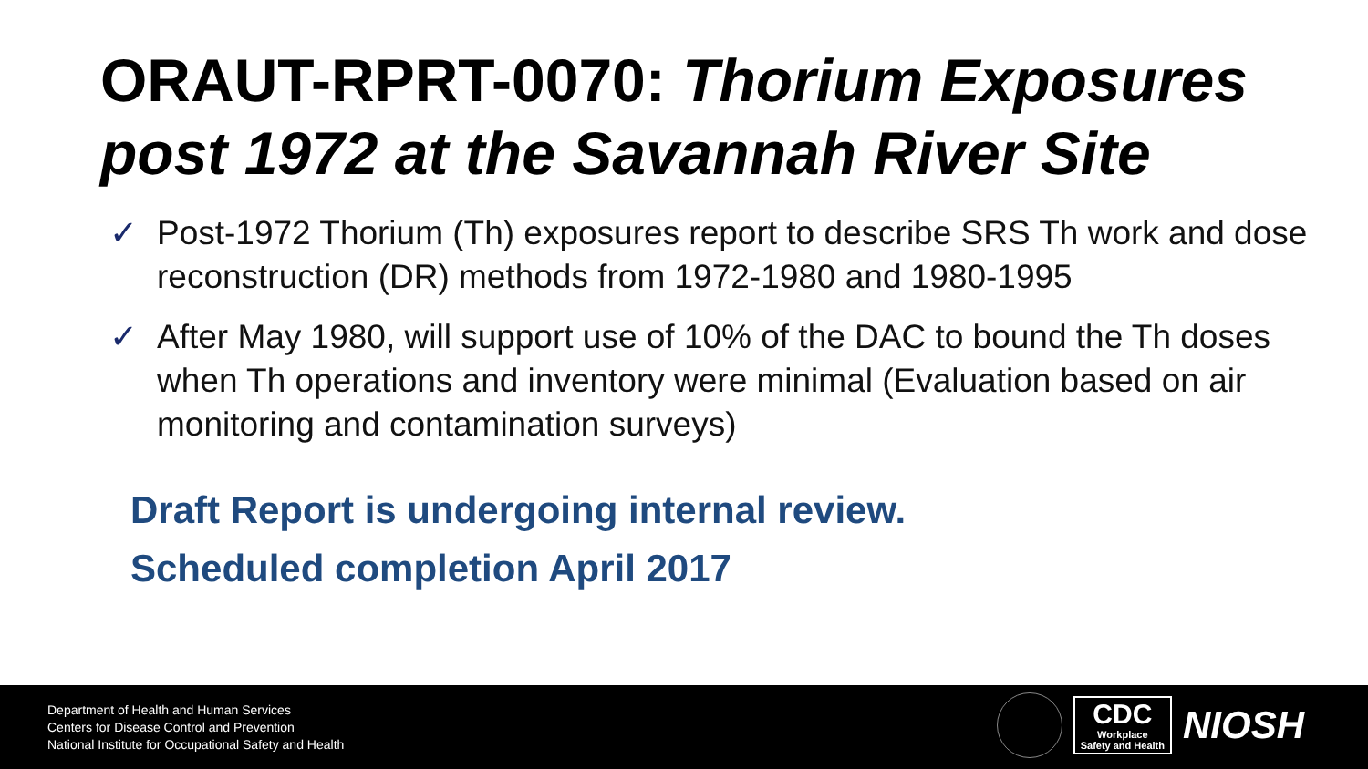ORAUT-RPRT-0070: Thorium Exposures post 1972 at the Savannah River Site
✓ Post-1972 Thorium (Th) exposures report to describe SRS Th work and dose reconstruction (DR) methods from 1972-1980 and 1980-1995
✓ After May 1980, will support use of 10% of the DAC to bound the Th doses when Th operations and inventory were minimal (Evaluation based on air monitoring and contamination surveys)
Draft Report is undergoing internal review.
Scheduled completion April 2017
Department of Health and Human Services
Centers for Disease Control and Prevention
National Institute for Occupational Safety and Health
CDC
Workplace
Safety and Health
NIOSH